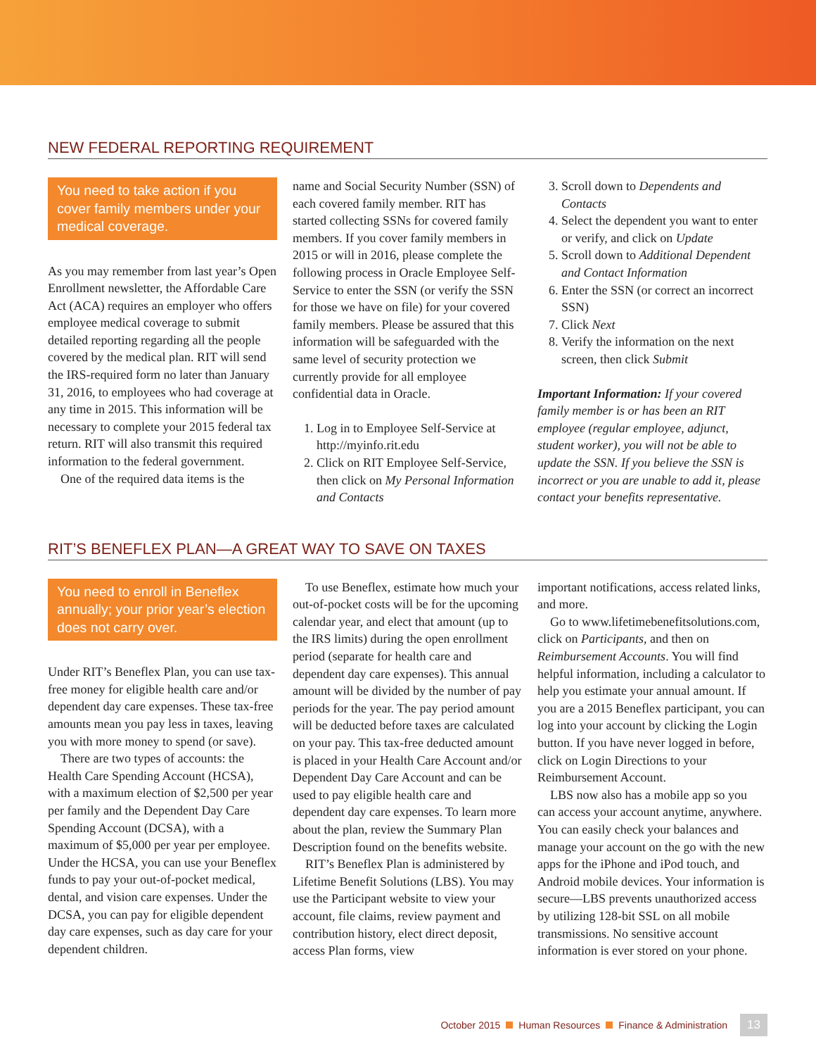NEW FEDERAL REPORTING REQUIREMENT
You need to take action if you cover family members under your medical coverage.
As you may remember from last year’s Open Enrollment newsletter, the Affordable Care Act (ACA) requires an employer who offers employee medical coverage to submit detailed reporting regarding all the people covered by the medical plan. RIT will send the IRS-required form no later than January 31, 2016, to employees who had coverage at any time in 2015. This information will be necessary to complete your 2015 federal tax return. RIT will also transmit this required information to the federal government.
One of the required data items is the
name and Social Security Number (SSN) of each covered family member. RIT has started collecting SSNs for covered family members. If you cover family members in 2015 or will in 2016, please complete the following process in Oracle Employee Self-Service to enter the SSN (or verify the SSN for those we have on file) for your covered family members. Please be assured that this information will be safeguarded with the same level of security protection we currently provide for all employee confidential data in Oracle.
1. Log in to Employee Self-Service at http://myinfo.rit.edu
2. Click on RIT Employee Self-Service, then click on My Personal Information and Contacts
3. Scroll down to Dependents and Contacts
4. Select the dependent you want to enter or verify, and click on Update
5. Scroll down to Additional Dependent and Contact Information
6. Enter the SSN (or correct an incorrect SSN)
7. Click Next
8. Verify the information on the next screen, then click Submit
Important Information: If your covered family member is or has been an RIT employee (regular employee, adjunct, student worker), you will not be able to update the SSN. If you believe the SSN is incorrect or you are unable to add it, please contact your benefits representative.
RIT’S BENEFLEX PLAN—A GREAT WAY TO SAVE ON TAXES
You need to enroll in Beneflex annually; your prior year’s election does not carry over.
Under RIT’s Beneflex Plan, you can use tax-free money for eligible health care and/or dependent day care expenses. These tax-free amounts mean you pay less in taxes, leaving you with more money to spend (or save).
There are two types of accounts: the Health Care Spending Account (HCSA), with a maximum election of $2,500 per year per family and the Dependent Day Care Spending Account (DCSA), with a maximum of $5,000 per year per employee. Under the HCSA, you can use your Beneflex funds to pay your out-of-pocket medical, dental, and vision care expenses. Under the DCSA, you can pay for eligible dependent day care expenses, such as day care for your dependent children.
To use Beneflex, estimate how much your out-of-pocket costs will be for the upcoming calendar year, and elect that amount (up to the IRS limits) during the open enrollment period (separate for health care and dependent day care expenses). This annual amount will be divided by the number of pay periods for the year. The pay period amount will be deducted before taxes are calculated on your pay. This tax-free deducted amount is placed in your Health Care Account and/or Dependent Day Care Account and can be used to pay eligible health care and dependent day care expenses. To learn more about the plan, review the Summary Plan Description found on the benefits website.
RIT’s Beneflex Plan is administered by Lifetime Benefit Solutions (LBS). You may use the Participant website to view your account, file claims, review payment and contribution history, elect direct deposit, access Plan forms, view
important notifications, access related links, and more.
Go to www.lifetimebenefitsolutions.com, click on Participants, and then on Reimbursement Accounts. You will find helpful information, including a calculator to help you estimate your annual amount. If you are a 2015 Beneflex participant, you can log into your account by clicking the Login button. If you have never logged in before, click on Login Directions to your Reimbursement Account.
LBS now also has a mobile app so you can access your account anytime, anywhere. You can easily check your balances and manage your account on the go with the new apps for the iPhone and iPod touch, and Android mobile devices. Your information is secure—LBS prevents unauthorized access by utilizing 128-bit SSL on all mobile transmissions. No sensitive account information is ever stored on your phone.
October 2015 Human Resources Finance & Administration 13